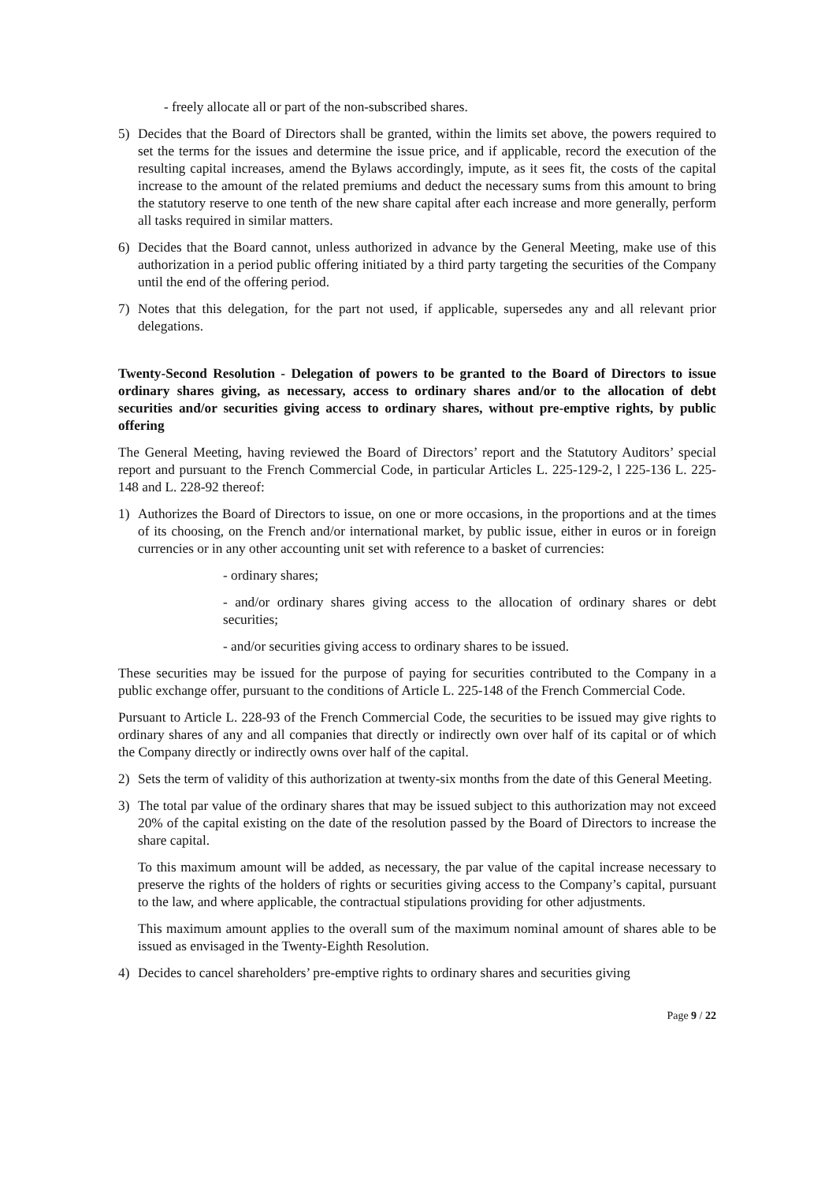- freely allocate all or part of the non-subscribed shares.
5) Decides that the Board of Directors shall be granted, within the limits set above, the powers required to set the terms for the issues and determine the issue price, and if applicable, record the execution of the resulting capital increases, amend the Bylaws accordingly, impute, as it sees fit, the costs of the capital increase to the amount of the related premiums and deduct the necessary sums from this amount to bring the statutory reserve to one tenth of the new share capital after each increase and more generally, perform all tasks required in similar matters.
6) Decides that the Board cannot, unless authorized in advance by the General Meeting, make use of this authorization in a period public offering initiated by a third party targeting the securities of the Company until the end of the offering period.
7) Notes that this delegation, for the part not used, if applicable, supersedes any and all relevant prior delegations.
Twenty-Second Resolution - Delegation of powers to be granted to the Board of Directors to issue ordinary shares giving, as necessary, access to ordinary shares and/or to the allocation of debt securities and/or securities giving access to ordinary shares, without pre-emptive rights, by public offering
The General Meeting, having reviewed the Board of Directors’ report and the Statutory Auditors’ special report and pursuant to the French Commercial Code, in particular Articles L. 225-129-2, l 225-136 L. 225-148 and L. 228-92 thereof:
1) Authorizes the Board of Directors to issue, on one or more occasions, in the proportions and at the times of its choosing, on the French and/or international market, by public issue, either in euros or in foreign currencies or in any other accounting unit set with reference to a basket of currencies:
- ordinary shares;
- and/or ordinary shares giving access to the allocation of ordinary shares or debt securities;
- and/or securities giving access to ordinary shares to be issued.
These securities may be issued for the purpose of paying for securities contributed to the Company in a public exchange offer, pursuant to the conditions of Article L. 225-148 of the French Commercial Code.
Pursuant to Article L. 228-93 of the French Commercial Code, the securities to be issued may give rights to ordinary shares of any and all companies that directly or indirectly own over half of its capital or of which the Company directly or indirectly owns over half of the capital.
2) Sets the term of validity of this authorization at twenty-six months from the date of this General Meeting.
3) The total par value of the ordinary shares that may be issued subject to this authorization may not exceed 20% of the capital existing on the date of the resolution passed by the Board of Directors to increase the share capital.
To this maximum amount will be added, as necessary, the par value of the capital increase necessary to preserve the rights of the holders of rights or securities giving access to the Company’s capital, pursuant to the law, and where applicable, the contractual stipulations providing for other adjustments.
This maximum amount applies to the overall sum of the maximum nominal amount of shares able to be issued as envisaged in the Twenty-Eighth Resolution.
4) Decides to cancel shareholders’ pre-emptive rights to ordinary shares and securities giving
Page 9 / 22